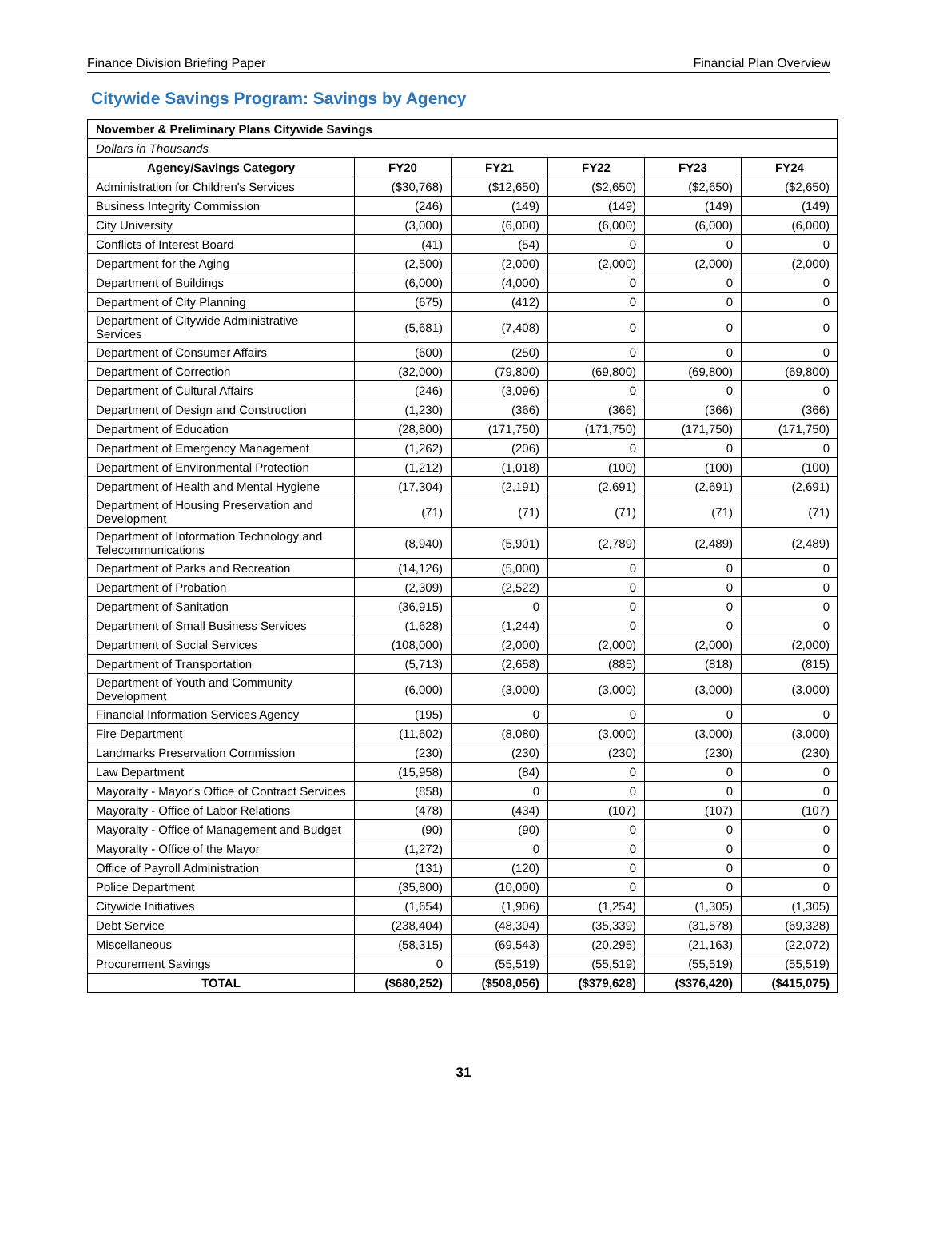Finance Division Briefing Paper Financial Plan Overview
Citywide Savings Program: Savings by Agency
| November & Preliminary Plans Citywide Savings | | | | | |
| --- | --- | --- | --- | --- | --- |
| Dollars in Thousands | | | | | |
| Agency/Savings Category | FY20 | FY21 | FY22 | FY23 | FY24 |
| Administration for Children's Services | ($30,768) | ($12,650) | ($2,650) | ($2,650) | ($2,650) |
| Business Integrity Commission | (246) | (149) | (149) | (149) | (149) |
| City University | (3,000) | (6,000) | (6,000) | (6,000) | (6,000) |
| Conflicts of Interest Board | (41) | (54) | 0 | 0 | 0 |
| Department for the Aging | (2,500) | (2,000) | (2,000) | (2,000) | (2,000) |
| Department of Buildings | (6,000) | (4,000) | 0 | 0 | 0 |
| Department of City Planning | (675) | (412) | 0 | 0 | 0 |
| Department of Citywide Administrative Services | (5,681) | (7,408) | 0 | 0 | 0 |
| Department of Consumer Affairs | (600) | (250) | 0 | 0 | 0 |
| Department of Correction | (32,000) | (79,800) | (69,800) | (69,800) | (69,800) |
| Department of Cultural Affairs | (246) | (3,096) | 0 | 0 | 0 |
| Department of Design and Construction | (1,230) | (366) | (366) | (366) | (366) |
| Department of Education | (28,800) | (171,750) | (171,750) | (171,750) | (171,750) |
| Department of Emergency Management | (1,262) | (206) | 0 | 0 | 0 |
| Department of Environmental Protection | (1,212) | (1,018) | (100) | (100) | (100) |
| Department of Health and Mental Hygiene | (17,304) | (2,191) | (2,691) | (2,691) | (2,691) |
| Department of Housing Preservation and Development | (71) | (71) | (71) | (71) | (71) |
| Department of Information Technology and Telecommunications | (8,940) | (5,901) | (2,789) | (2,489) | (2,489) |
| Department of Parks and Recreation | (14,126) | (5,000) | 0 | 0 | 0 |
| Department of Probation | (2,309) | (2,522) | 0 | 0 | 0 |
| Department of Sanitation | (36,915) | 0 | 0 | 0 | 0 |
| Department of Small Business Services | (1,628) | (1,244) | 0 | 0 | 0 |
| Department of Social Services | (108,000) | (2,000) | (2,000) | (2,000) | (2,000) |
| Department of Transportation | (5,713) | (2,658) | (885) | (818) | (815) |
| Department of Youth and Community Development | (6,000) | (3,000) | (3,000) | (3,000) | (3,000) |
| Financial Information Services Agency | (195) | 0 | 0 | 0 | 0 |
| Fire Department | (11,602) | (8,080) | (3,000) | (3,000) | (3,000) |
| Landmarks Preservation Commission | (230) | (230) | (230) | (230) | (230) |
| Law Department | (15,958) | (84) | 0 | 0 | 0 |
| Mayoralty - Mayor's Office of Contract Services | (858) | 0 | 0 | 0 | 0 |
| Mayoralty - Office of Labor Relations | (478) | (434) | (107) | (107) | (107) |
| Mayoralty - Office of Management and Budget | (90) | (90) | 0 | 0 | 0 |
| Mayoralty - Office of the Mayor | (1,272) | 0 | 0 | 0 | 0 |
| Office of Payroll Administration | (131) | (120) | 0 | 0 | 0 |
| Police Department | (35,800) | (10,000) | 0 | 0 | 0 |
| Citywide Initiatives | (1,654) | (1,906) | (1,254) | (1,305) | (1,305) |
| Debt Service | (238,404) | (48,304) | (35,339) | (31,578) | (69,328) |
| Miscellaneous | (58,315) | (69,543) | (20,295) | (21,163) | (22,072) |
| Procurement Savings | 0 | (55,519) | (55,519) | (55,519) | (55,519) |
| TOTAL | ($680,252) | ($508,056) | ($379,628) | ($376,420) | ($415,075) |
31